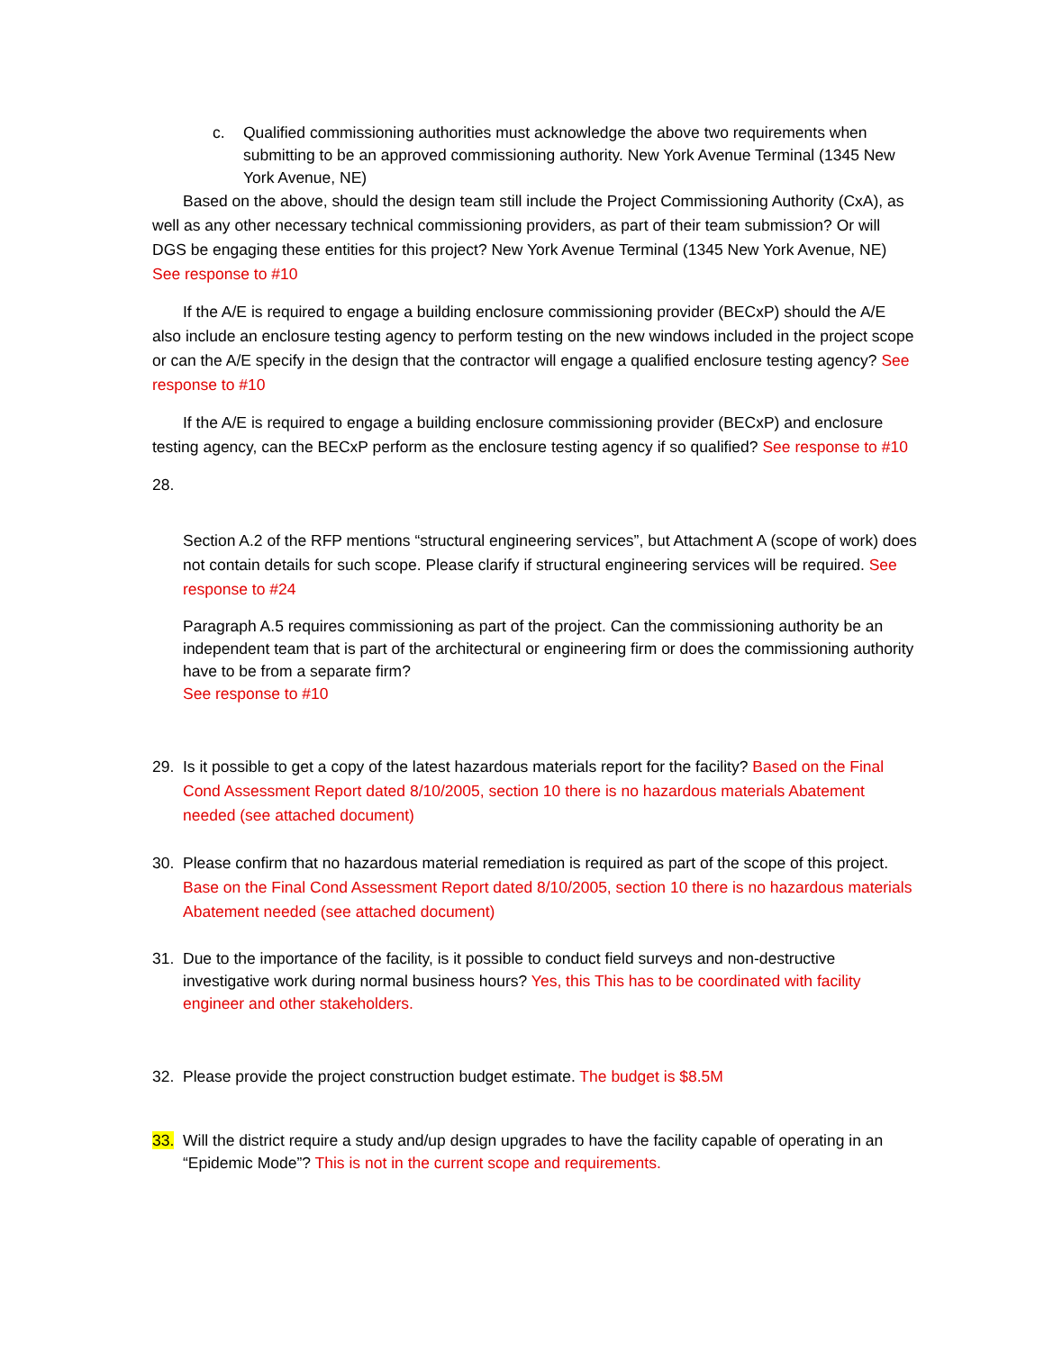c. Qualified commissioning authorities must acknowledge the above two requirements when submitting to be an approved commissioning authority. New York Avenue Terminal (1345 New York Avenue, NE)
Based on the above, should the design team still include the Project Commissioning Authority (CxA), as well as any other necessary technical commissioning providers, as part of their team submission? Or will DGS be engaging these entities for this project? New York Avenue Terminal (1345 New York Avenue, NE) See response to #10
If the A/E is required to engage a building enclosure commissioning provider (BECxP) should the A/E also include an enclosure testing agency to perform testing on the new windows included in the project scope or can the A/E specify in the design that the contractor will engage a qualified enclosure testing agency? See response to #10
If the A/E is required to engage a building enclosure commissioning provider (BECxP) and enclosure testing agency, can the BECxP perform as the enclosure testing agency if so qualified? See response to #10
28.
Section A.2 of the RFP mentions “structural engineering services”, but Attachment A (scope of work) does not contain details for such scope. Please clarify if structural engineering services will be required. See response to #24
Paragraph A.5 requires commissioning as part of the project. Can the commissioning authority be an independent team that is part of the architectural or engineering firm or does the commissioning authority have to be from a separate firm?
See response to #10
29. Is it possible to get a copy of the latest hazardous materials report for the facility? Based on the Final Cond Assessment Report dated 8/10/2005, section 10 there is no hazardous materials Abatement needed (see attached document)
30. Please confirm that no hazardous material remediation is required as part of the scope of this project. Base on the Final Cond Assessment Report dated 8/10/2005, section 10 there is no hazardous materials Abatement needed (see attached document)
31. Due to the importance of the facility, is it possible to conduct field surveys and non-destructive investigative work during normal business hours? Yes, this This has to be coordinated with facility engineer and other stakeholders.
32. Please provide the project construction budget estimate. The budget is $8.5M
33. Will the district require a study and/up design upgrades to have the facility capable of operating in an “Epidemic Mode”? This is not in the current scope and requirements.